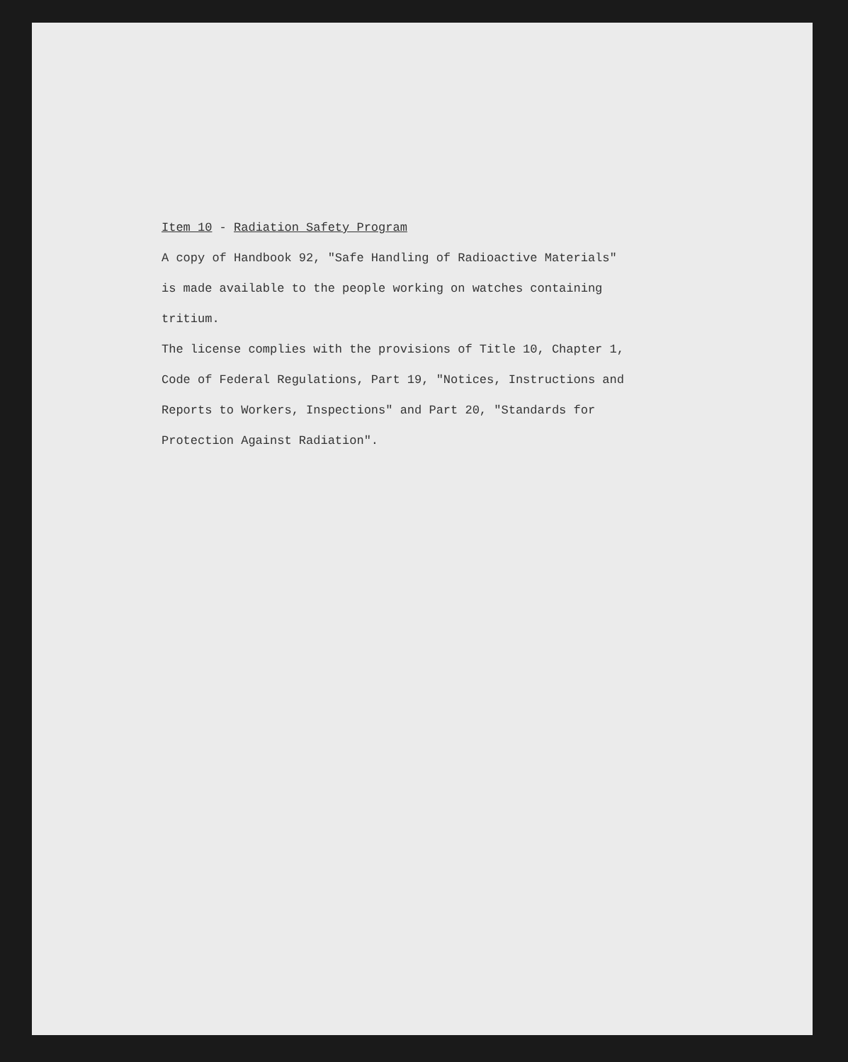Item 10 - Radiation Safety Program
A copy of Handbook 92, "Safe Handling of Radioactive Materials"
is made available to the people working on watches containing
tritium.
The license complies with the provisions of Title 10, Chapter 1,
Code of Federal Regulations, Part 19, "Notices, Instructions and
Reports to Workers, Inspections" and Part 20, "Standards for
Protection Against Radiation".